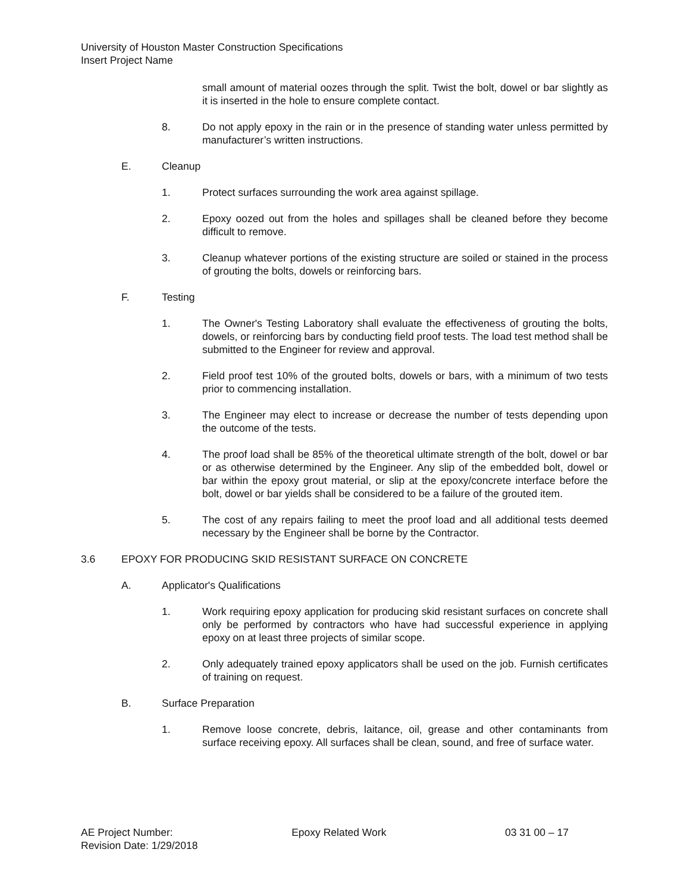University of Houston Master Construction Specifications
Insert Project Name
small amount of material oozes through the split. Twist the bolt, dowel or bar slightly as it is inserted in the hole to ensure complete contact.
8. Do not apply epoxy in the rain or in the presence of standing water unless permitted by manufacturer’s written instructions.
E. Cleanup
1. Protect surfaces surrounding the work area against spillage.
2. Epoxy oozed out from the holes and spillages shall be cleaned before they become difficult to remove.
3. Cleanup whatever portions of the existing structure are soiled or stained in the process of grouting the bolts, dowels or reinforcing bars.
F. Testing
1. The Owner's Testing Laboratory shall evaluate the effectiveness of grouting the bolts, dowels, or reinforcing bars by conducting field proof tests. The load test method shall be submitted to the Engineer for review and approval.
2. Field proof test 10% of the grouted bolts, dowels or bars, with a minimum of two tests prior to commencing installation.
3. The Engineer may elect to increase or decrease the number of tests depending upon the outcome of the tests.
4. The proof load shall be 85% of the theoretical ultimate strength of the bolt, dowel or bar or as otherwise determined by the Engineer. Any slip of the embedded bolt, dowel or bar within the epoxy grout material, or slip at the epoxy/concrete interface before the bolt, dowel or bar yields shall be considered to be a failure of the grouted item.
5. The cost of any repairs failing to meet the proof load and all additional tests deemed necessary by the Engineer shall be borne by the Contractor.
3.6 EPOXY FOR PRODUCING SKID RESISTANT SURFACE ON CONCRETE
A. Applicator's Qualifications
1. Work requiring epoxy application for producing skid resistant surfaces on concrete shall only be performed by contractors who have had successful experience in applying epoxy on at least three projects of similar scope.
2. Only adequately trained epoxy applicators shall be used on the job. Furnish certificates of training on request.
B. Surface Preparation
1. Remove loose concrete, debris, laitance, oil, grease and other contaminants from surface receiving epoxy. All surfaces shall be clean, sound, and free of surface water.
AE Project Number: Epoxy Related Work 03 31 00 – 17
Revision Date: 1/29/2018